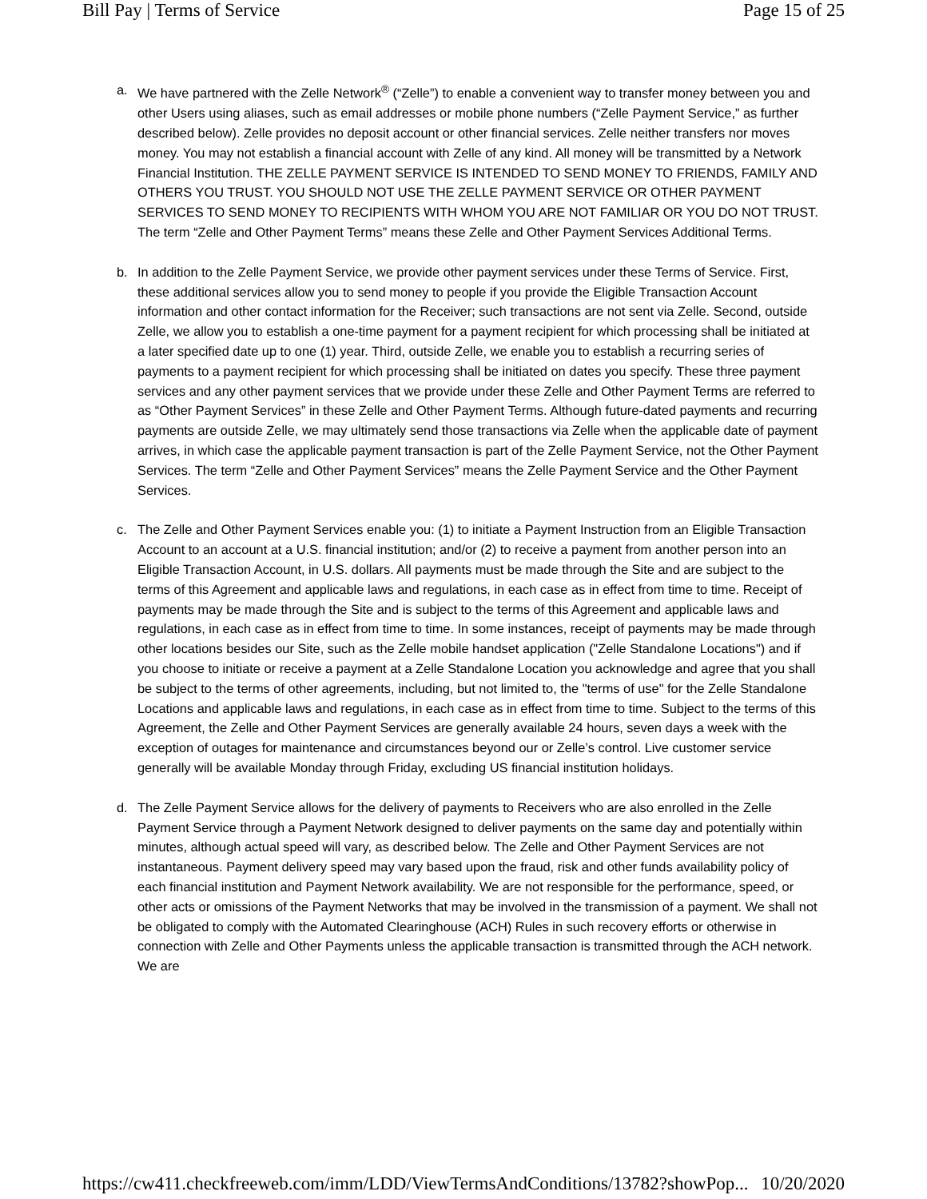Bill Pay | Terms of Service Page 15 of 25
a. We have partnered with the Zelle Network<sup>®</sup> (“Zelle”) to enable a convenient way to transfer money between you and other Users using aliases, such as email addresses or mobile phone numbers (“Zelle Payment Service,” as further described below). Zelle provides no deposit account or other financial services. Zelle neither transfers nor moves money. You may not establish a financial account with Zelle of any kind. All money will be transmitted by a Network Financial Institution. THE ZELLE PAYMENT SERVICE IS INTENDED TO SEND MONEY TO FRIENDS, FAMILY AND OTHERS YOU TRUST. YOU SHOULD NOT USE THE ZELLE PAYMENT SERVICE OR OTHER PAYMENT SERVICES TO SEND MONEY TO RECIPIENTS WITH WHOM YOU ARE NOT FAMILIAR OR YOU DO NOT TRUST. The term “Zelle and Other Payment Terms” means these Zelle and Other Payment Services Additional Terms.
b. In addition to the Zelle Payment Service, we provide other payment services under these Terms of Service. First, these additional services allow you to send money to people if you provide the Eligible Transaction Account information and other contact information for the Receiver; such transactions are not sent via Zelle. Second, outside Zelle, we allow you to establish a one-time payment for a payment recipient for which processing shall be initiated at a later specified date up to one (1) year. Third, outside Zelle, we enable you to establish a recurring series of payments to a payment recipient for which processing shall be initiated on dates you specify. These three payment services and any other payment services that we provide under these Zelle and Other Payment Terms are referred to as “Other Payment Services” in these Zelle and Other Payment Terms. Although future-dated payments and recurring payments are outside Zelle, we may ultimately send those transactions via Zelle when the applicable date of payment arrives, in which case the applicable payment transaction is part of the Zelle Payment Service, not the Other Payment Services. The term “Zelle and Other Payment Services” means the Zelle Payment Service and the Other Payment Services.
c. The Zelle and Other Payment Services enable you: (1) to initiate a Payment Instruction from an Eligible Transaction Account to an account at a U.S. financial institution; and/or (2) to receive a payment from another person into an Eligible Transaction Account, in U.S. dollars. All payments must be made through the Site and are subject to the terms of this Agreement and applicable laws and regulations, in each case as in effect from time to time. Receipt of payments may be made through the Site and is subject to the terms of this Agreement and applicable laws and regulations, in each case as in effect from time to time. In some instances, receipt of payments may be made through other locations besides our Site, such as the Zelle mobile handset application ("Zelle Standalone Locations") and if you choose to initiate or receive a payment at a Zelle Standalone Location you acknowledge and agree that you shall be subject to the terms of other agreements, including, but not limited to, the "terms of use" for the Zelle Standalone Locations and applicable laws and regulations, in each case as in effect from time to time. Subject to the terms of this Agreement, the Zelle and Other Payment Services are generally available 24 hours, seven days a week with the exception of outages for maintenance and circumstances beyond our or Zelle’s control. Live customer service generally will be available Monday through Friday, excluding US financial institution holidays.
d. The Zelle Payment Service allows for the delivery of payments to Receivers who are also enrolled in the Zelle Payment Service through a Payment Network designed to deliver payments on the same day and potentially within minutes, although actual speed will vary, as described below. The Zelle and Other Payment Services are not instantaneous. Payment delivery speed may vary based upon the fraud, risk and other funds availability policy of each financial institution and Payment Network availability. We are not responsible for the performance, speed, or other acts or omissions of the Payment Networks that may be involved in the transmission of a payment. We shall not be obligated to comply with the Automated Clearinghouse (ACH) Rules in such recovery efforts or otherwise in connection with Zelle and Other Payments unless the applicable transaction is transmitted through the ACH network. We are
https://cw411.checkfreeweb.com/imm/LDD/ViewTermsAndConditions/13782?showPop... 10/20/2020